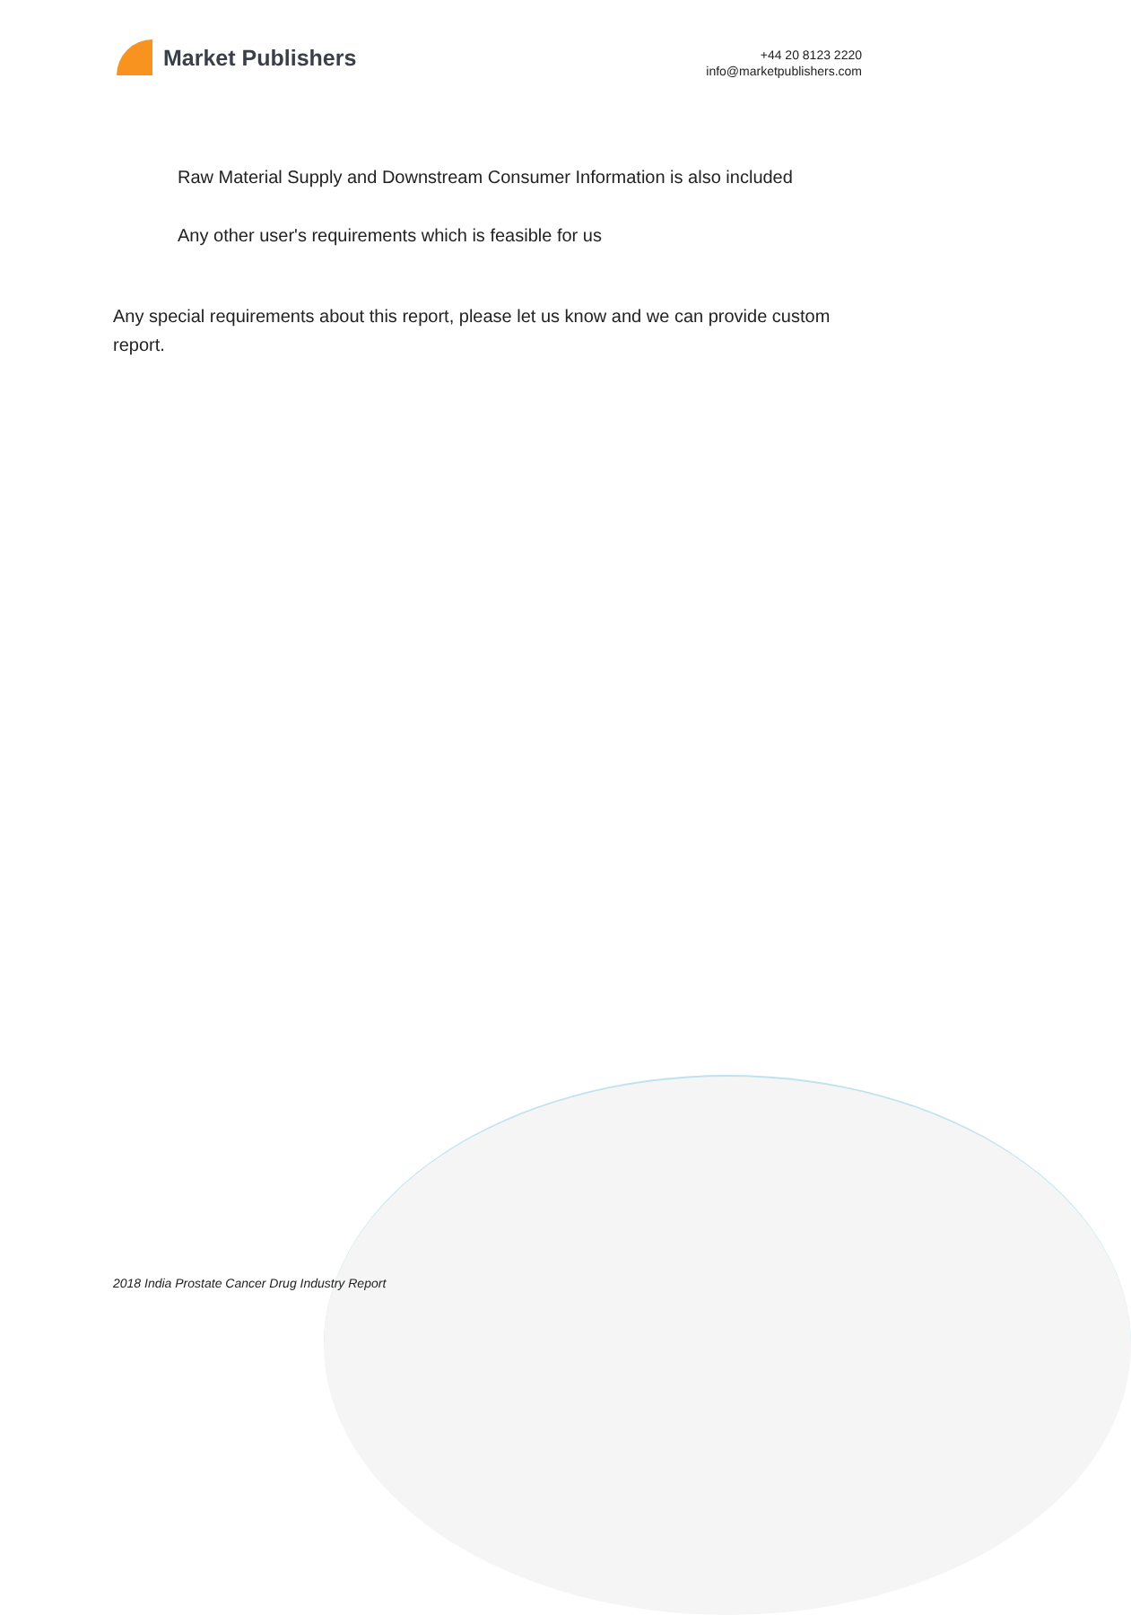Market Publishers
+44 20 8123 2220
info@marketpublishers.com
Raw Material Supply and Downstream Consumer Information is also included
Any other user's requirements which is feasible for us
Any special requirements about this report, please let us know and we can provide custom report.
2018 India Prostate Cancer Drug Industry Report